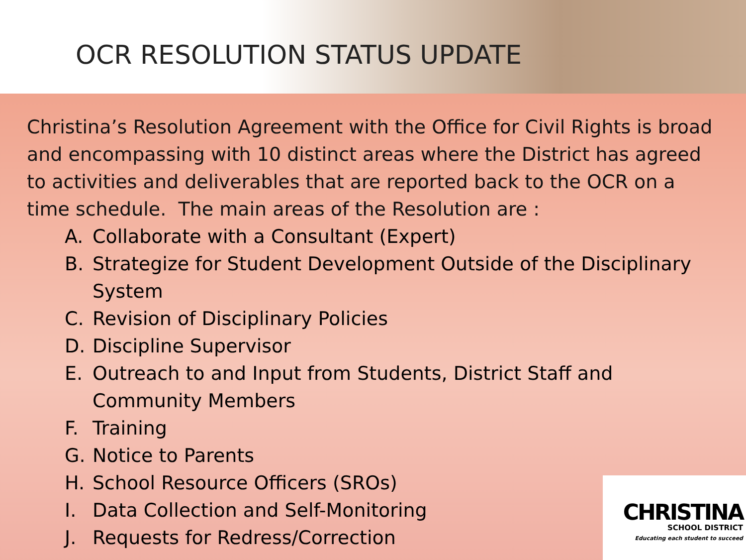OCR RESOLUTION STATUS UPDATE
Christina’s Resolution Agreement with the Office for Civil Rights is broad and encompassing with 10 distinct areas where the District has agreed to activities and deliverables that are reported back to the OCR on a time schedule. The main areas of the Resolution are :
A. Collaborate with a Consultant (Expert)
B. Strategize for Student Development Outside of the Disciplinary System
C. Revision of Disciplinary Policies
D. Discipline Supervisor
E. Outreach to and Input from Students, District Staff and Community Members
F. Training
G. Notice to Parents
H. School Resource Officers (SROs)
I. Data Collection and Self-Monitoring
J. Requests for Redress/Correction
CHRISTINA
SCHOOL DISTRICT
Educating each student to succeed